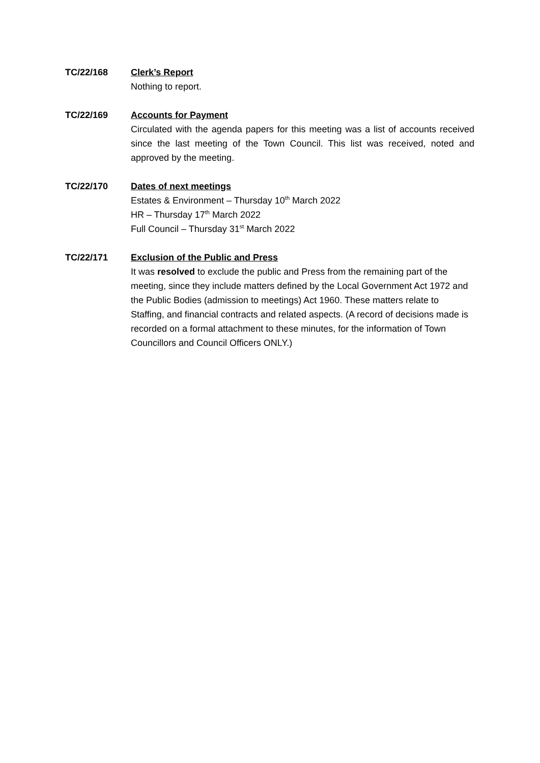TC/22/168 Clerk’s Report
Nothing to report.
TC/22/169 Accounts for Payment
Circulated with the agenda papers for this meeting was a list of accounts received since the last meeting of the Town Council. This list was received, noted and approved by the meeting.
TC/22/170 Dates of next meetings
Estates & Environment – Thursday 10<sup>th</sup> March 2022
HR – Thursday 17<sup>th</sup> March 2022
Full Council – Thursday 31<sup>st</sup> March 2022
TC/22/171 Exclusion of the Public and Press
It was resolved to exclude the public and Press from the remaining part of the meeting, since they include matters defined by the Local Government Act 1972 and the Public Bodies (admission to meetings) Act 1960. These matters relate to Staffing, and financial contracts and related aspects. (A record of decisions made is recorded on a formal attachment to these minutes, for the information of Town Councillors and Council Officers ONLY.)